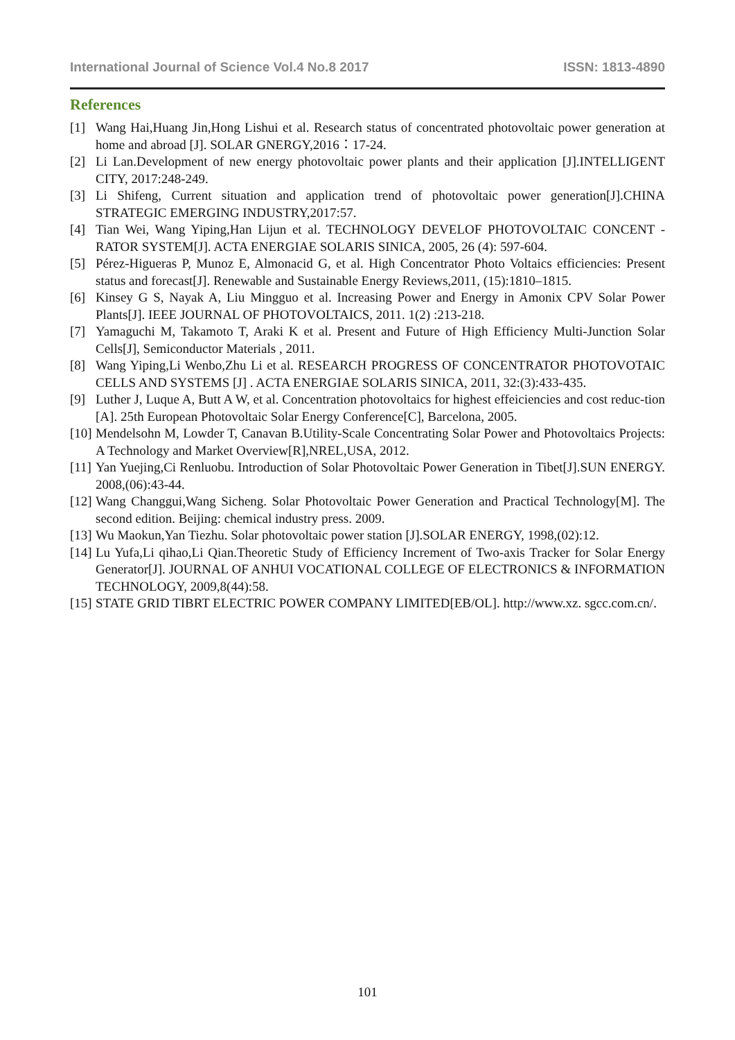International Journal of Science Vol.4 No.8 2017 ISSN: 1813-4890
References
[1] Wang Hai,Huang Jin,Hong Lishui et al. Research status of concentrated photovoltaic power generation at home and abroad [J]. SOLAR GNERGY,2016：17-24.
[2] Li Lan.Development of new energy photovoltaic power plants and their application [J].INTELLIGENT CITY, 2017:248-249.
[3] Li Shifeng, Current situation and application trend of photovoltaic power generation[J].CHINA STRATEGIC EMERGING INDUSTRY,2017:57.
[4] Tian Wei, Wang Yiping,Han Lijun et al. TECHNOLOGY DEVELOF PHOTOVOLTAIC CONCENT -RATOR SYSTEM[J]. ACTA ENERGIAE SOLARIS SINICA, 2005, 26 (4): 597-604.
[5] Pérez-Higueras P, Munoz E, Almonacid G, et al. High Concentrator Photo Voltaics efficiencies: Present status and forecast[J]. Renewable and Sustainable Energy Reviews,2011, (15):1810–1815.
[6] Kinsey G S, Nayak A, Liu Mingguo et al. Increasing Power and Energy in Amonix CPV Solar Power Plants[J]. IEEE JOURNAL OF PHOTOVOLTAICS, 2011. 1(2) :213-218.
[7] Yamaguchi M, Takamoto T, Araki K et al. Present and Future of High Efficiency Multi-Junction Solar Cells[J], Semiconductor Materials , 2011.
[8] Wang Yiping,Li Wenbo,Zhu Li et al. RESEARCH PROGRESS OF CONCENTRATOR PHOTOVOTAIC CELLS AND SYSTEMS [J] . ACTA ENERGIAE SOLARIS SINICA, 2011, 32:(3):433-435.
[9] Luther J, Luque A, Butt A W, et al. Concentration photovoltaics for highest effeiciencies and cost reduc-tion [A]. 25th European Photovoltaic Solar Energy Conference[C], Barcelona, 2005.
[10] Mendelsohn M, Lowder T, Canavan B.Utility-Scale Concentrating Solar Power and Photovoltaics Projects: A Technology and Market Overview[R],NREL,USA, 2012.
[11] Yan Yuejing,Ci Renluobu. Introduction of Solar Photovoltaic Power Generation in Tibet[J].SUN ENERGY. 2008,(06):43-44.
[12] Wang Changgui,Wang Sicheng. Solar Photovoltaic Power Generation and Practical Technology[M]. The second edition. Beijing: chemical industry press. 2009.
[13] Wu Maokun,Yan Tiezhu. Solar photovoltaic power station [J].SOLAR ENERGY, 1998,(02):12.
[14] Lu Yufa,Li qihao,Li Qian.Theoretic Study of Efficiency Increment of Two-axis Tracker for Solar Energy Generator[J]. JOURNAL OF ANHUI VOCATIONAL COLLEGE OF ELECTRONICS & INFORMATION TECHNOLOGY, 2009,8(44):58.
[15] STATE GRID TIBRT ELECTRIC POWER COMPANY LIMITED[EB/OL]. http://www.xz. sgcc.com.cn/.
101